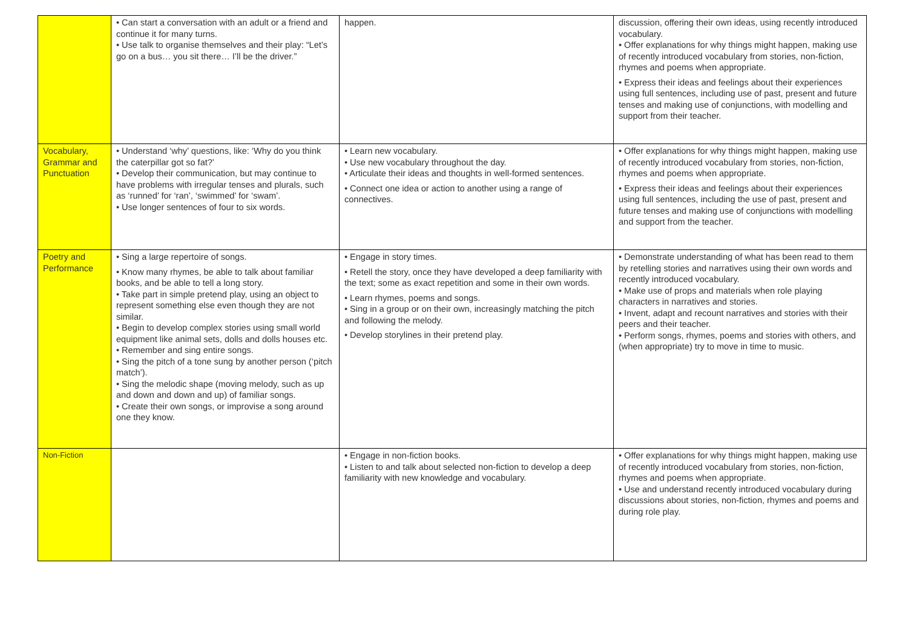| | • Can start a conversation with an adult or a friend and continue it for many turns. • Use talk to organise themselves and their play: “Let’s go on a bus… you sit there… I’ll be the driver.” | happen. | discussion, offering their own ideas, using recently introduced vocabulary. • Offer explanations for why things might happen, making use of recently introduced vocabulary from stories, non-fiction, rhymes and poems when appropriate. • Express their ideas and feelings about their experiences using full sentences, including use of past, present and future tenses and making use of conjunctions, with modelling and support from their teacher. |
| Vocabulary, Grammar and Punctuation | • Understand ‘why’ questions, like: ‘Why do you think the caterpillar got so fat?’ • Develop their communication, but may continue to have problems with irregular tenses and plurals, such as ‘runned’ for ‘ran’, ‘swimmed’ for ‘swam’. • Use longer sentences of four to six words. | • Learn new vocabulary. • Use new vocabulary throughout the day. • Articulate their ideas and thoughts in well-formed sentences. • Connect one idea or action to another using a range of connectives. | • Offer explanations for why things might happen, making use of recently introduced vocabulary from stories, non-fiction, rhymes and poems when appropriate. • Express their ideas and feelings about their experiences using full sentences, including the use of past, present and future tenses and making use of conjunctions with modelling and support from the teacher. |
| Poetry and Performance | • Sing a large repertoire of songs. • Know many rhymes, be able to talk about familiar books, and be able to tell a long story. • Take part in simple pretend play, using an object to represent something else even though they are not similar. • Begin to develop complex stories using small world equipment like animal sets, dolls and dolls houses etc. • Remember and sing entire songs. • Sing the pitch of a tone sung by another person (‘pitch match’). • Sing the melodic shape (moving melody, such as up and down and down and up) of familiar songs. • Create their own songs, or improvise a song around one they know. | • Engage in story times. • Retell the story, once they have developed a deep familiarity with the text; some as exact repetition and some in their own words. • Learn rhymes, poems and songs. • Sing in a group or on their own, increasingly matching the pitch and following the melody. • Develop storylines in their pretend play. | • Demonstrate understanding of what has been read to them by retelling stories and narratives using their own words and recently introduced vocabulary. • Make use of props and materials when role playing characters in narratives and stories. • Invent, adapt and recount narratives and stories with their peers and their teacher. • Perform songs, rhymes, poems and stories with others, and (when appropriate) try to move in time to music. |
| Non-Fiction | | • Engage in non-fiction books. • Listen to and talk about selected non-fiction to develop a deep familiarity with new knowledge and vocabulary. | • Offer explanations for why things might happen, making use of recently introduced vocabulary from stories, non-fiction, rhymes and poems when appropriate. • Use and understand recently introduced vocabulary during discussions about stories, non-fiction, rhymes and poems and during role play. |